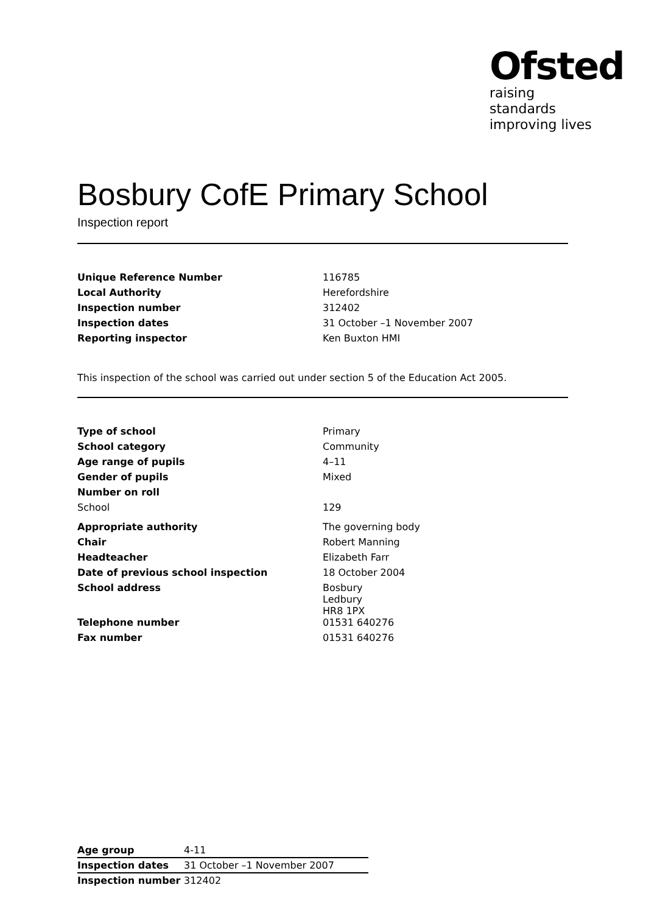Ofsted
raising standards
improving lives
Bosbury CofE Primary School
Inspection report
| Unique Reference Number | 116785 |
| Local Authority | Herefordshire |
| Inspection number | 312402 |
| Inspection dates | 31 October –1 November 2007 |
| Reporting inspector | Ken Buxton HMI |
This inspection of the school was carried out under section 5 of the Education Act 2005.
| Type of school | Primary |
| School category | Community |
| Age range of pupils | 4–11 |
| Gender of pupils | Mixed |
| Number on roll | |
| School | 129 |
| Appropriate authority | The governing body |
| Chair | Robert Manning |
| Headteacher | Elizabeth Farr |
| Date of previous school inspection | 18 October 2004 |
| School address | Bosbury Ledbury HR8 1PX |
| Telephone number | 01531 640276 |
| Fax number | 01531 640276 |
| Age group | 4-11 |
| Inspection dates | 31 October –1 November 2007 |
| Inspection number | 312402 |